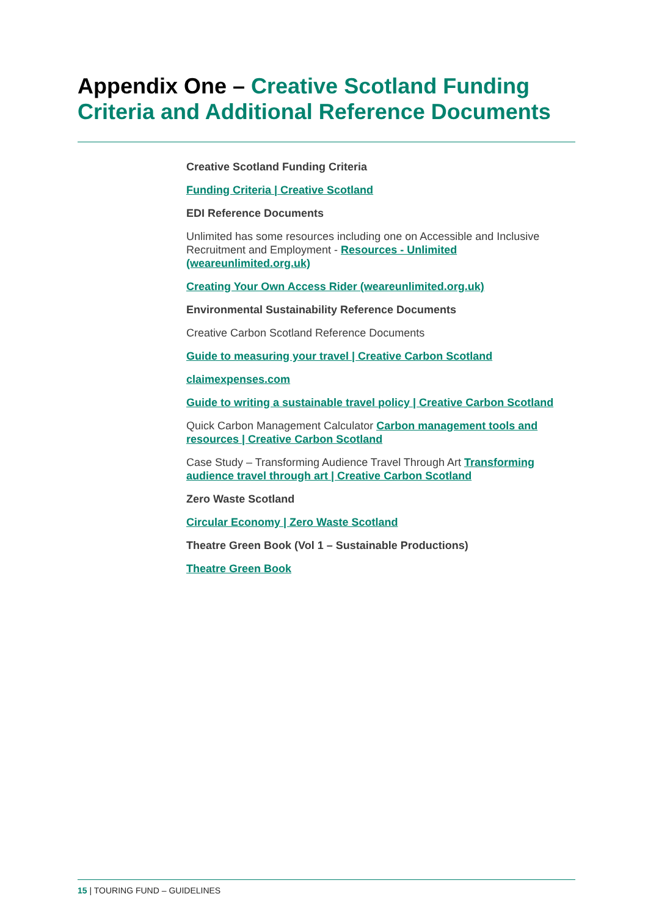Appendix One – Creative Scotland Funding Criteria and Additional Reference Documents
Creative Scotland Funding Criteria
Funding Criteria | Creative Scotland
EDI Reference Documents
Unlimited has some resources including one on Accessible and Inclusive Recruitment and Employment - Resources - Unlimited (weareunlimited.org.uk)
Creating Your Own Access Rider (weareunlimited.org.uk)
Environmental Sustainability Reference Documents
Creative Carbon Scotland Reference Documents
Guide to measuring your travel | Creative Carbon Scotland
claimexpenses.com
Guide to writing a sustainable travel policy | Creative Carbon Scotland
Quick Carbon Management Calculator Carbon management tools and resources | Creative Carbon Scotland
Case Study – Transforming Audience Travel Through Art Transforming audience travel through art | Creative Carbon Scotland
Zero Waste Scotland
Circular Economy | Zero Waste Scotland
Theatre Green Book (Vol 1 – Sustainable Productions)
Theatre Green Book
15 | TOURING FUND – GUIDELINES